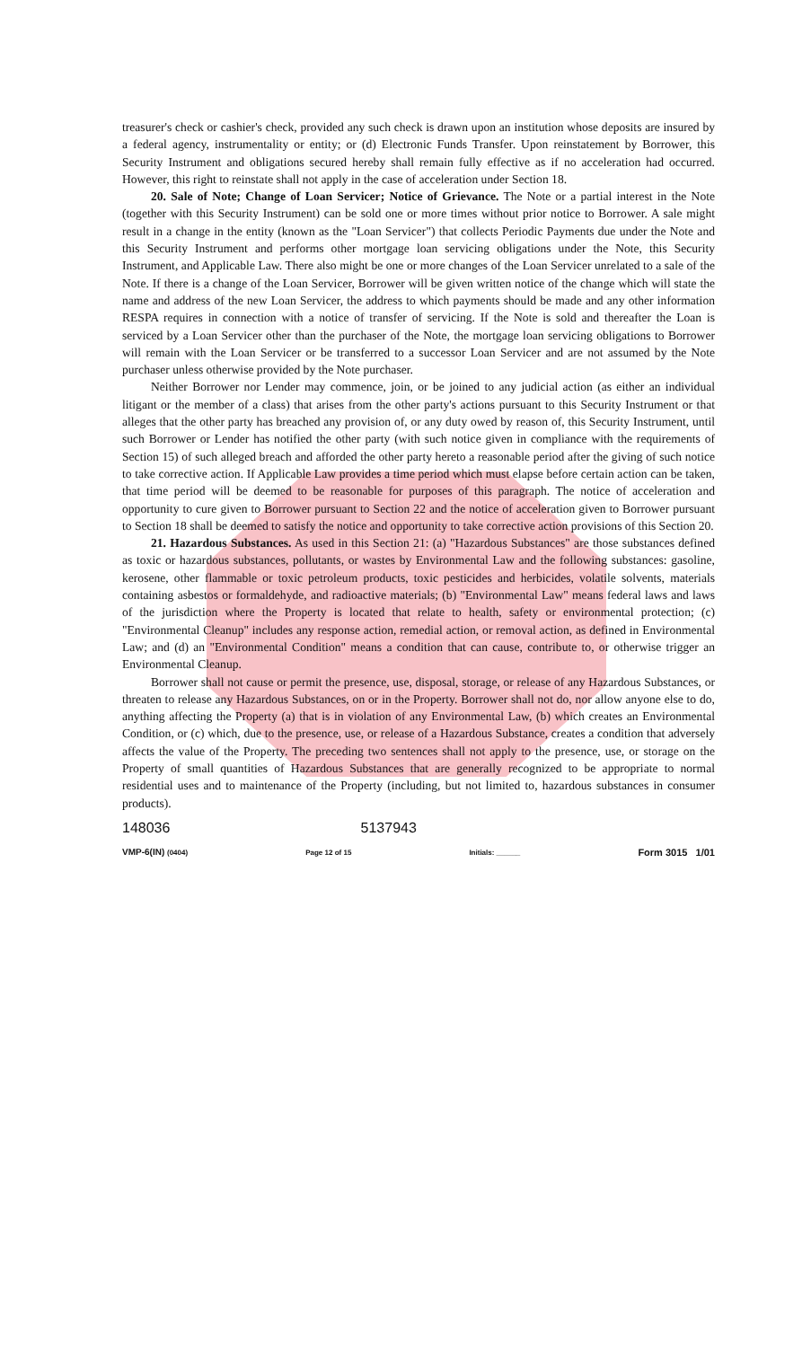treasurer's check or cashier's check, provided any such check is drawn upon an institution whose deposits are insured by a federal agency, instrumentality or entity; or (d) Electronic Funds Transfer. Upon reinstatement by Borrower, this Security Instrument and obligations secured hereby shall remain fully effective as if no acceleration had occurred. However, this right to reinstate shall not apply in the case of acceleration under Section 18.
20. Sale of Note; Change of Loan Servicer; Notice of Grievance. The Note or a partial interest in the Note (together with this Security Instrument) can be sold one or more times without prior notice to Borrower. A sale might result in a change in the entity (known as the "Loan Servicer") that collects Periodic Payments due under the Note and this Security Instrument and performs other mortgage loan servicing obligations under the Note, this Security Instrument, and Applicable Law. There also might be one or more changes of the Loan Servicer unrelated to a sale of the Note. If there is a change of the Loan Servicer, Borrower will be given written notice of the change which will state the name and address of the new Loan Servicer, the address to which payments should be made and any other information RESPA requires in connection with a notice of transfer of servicing. If the Note is sold and thereafter the Loan is serviced by a Loan Servicer other than the purchaser of the Note, the mortgage loan servicing obligations to Borrower will remain with the Loan Servicer or be transferred to a successor Loan Servicer and are not assumed by the Note purchaser unless otherwise provided by the Note purchaser.
Neither Borrower nor Lender may commence, join, or be joined to any judicial action (as either an individual litigant or the member of a class) that arises from the other party's actions pursuant to this Security Instrument or that alleges that the other party has breached any provision of, or any duty owed by reason of, this Security Instrument, until such Borrower or Lender has notified the other party (with such notice given in compliance with the requirements of Section 15) of such alleged breach and afforded the other party hereto a reasonable period after the giving of such notice to take corrective action. If Applicable Law provides a time period which must elapse before certain action can be taken, that time period will be deemed to be reasonable for purposes of this paragraph. The notice of acceleration and opportunity to cure given to Borrower pursuant to Section 22 and the notice of acceleration given to Borrower pursuant to Section 18 shall be deemed to satisfy the notice and opportunity to take corrective action provisions of this Section 20.
21. Hazardous Substances. As used in this Section 21: (a) "Hazardous Substances" are those substances defined as toxic or hazardous substances, pollutants, or wastes by Environmental Law and the following substances: gasoline, kerosene, other flammable or toxic petroleum products, toxic pesticides and herbicides, volatile solvents, materials containing asbestos or formaldehyde, and radioactive materials; (b) "Environmental Law" means federal laws and laws of the jurisdiction where the Property is located that relate to health, safety or environmental protection; (c) "Environmental Cleanup" includes any response action, remedial action, or removal action, as defined in Environmental Law; and (d) an "Environmental Condition" means a condition that can cause, contribute to, or otherwise trigger an Environmental Cleanup.
Borrower shall not cause or permit the presence, use, disposal, storage, or release of any Hazardous Substances, or threaten to release any Hazardous Substances, on or in the Property. Borrower shall not do, nor allow anyone else to do, anything affecting the Property (a) that is in violation of any Environmental Law, (b) which creates an Environmental Condition, or (c) which, due to the presence, use, or release of a Hazardous Substance, creates a condition that adversely affects the value of the Property. The preceding two sentences shall not apply to the presence, use, or storage on the Property of small quantities of Hazardous Substances that are generally recognized to be appropriate to normal residential uses and to maintenance of the Property (including, but not limited to, hazardous substances in consumer products).
148036 5137943
VMP-6(IN) (0404) Page 12 of 15 Initials: ______ Form 3015 1/01